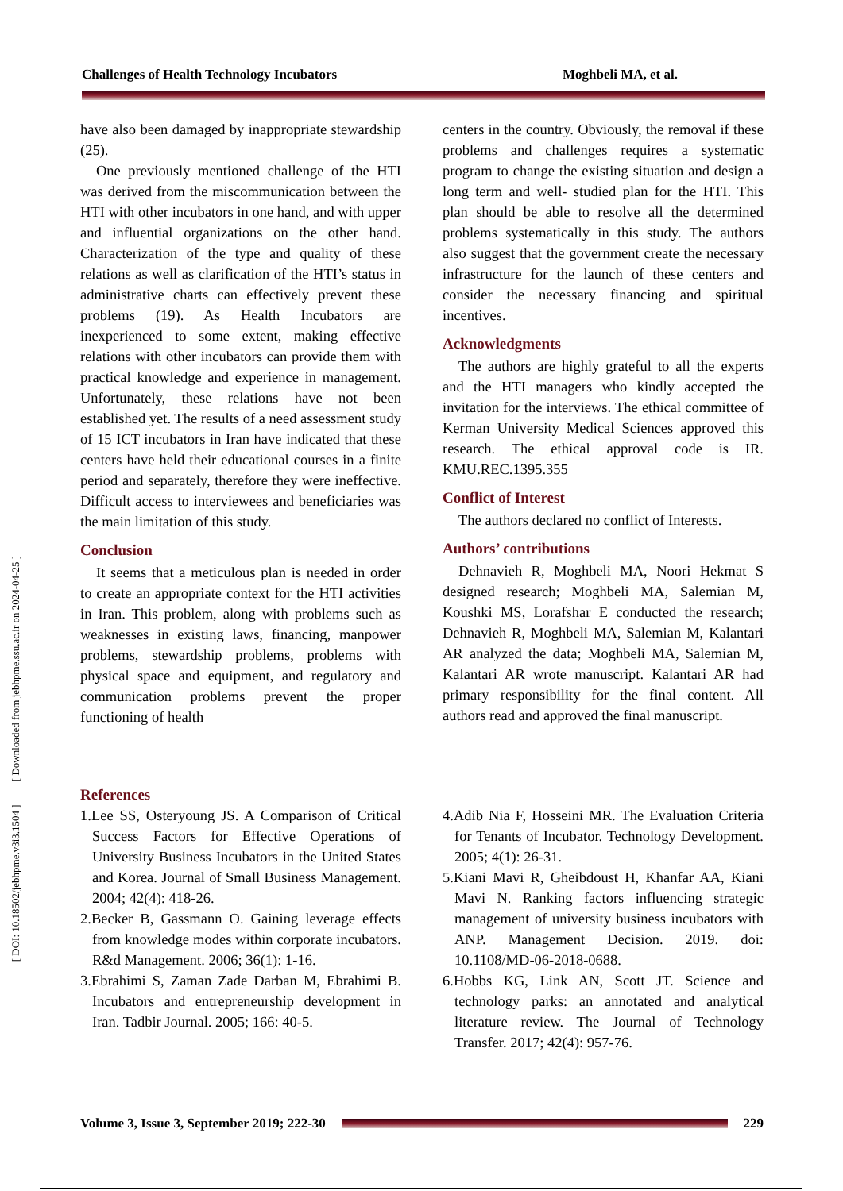Challenges of Health Technology Incubators Moghbeli MA, et al.
[ DOI: 10.18502/jebhpme.v3i3.1504 ] [ Downloaded from jebhpme.ssu.ac.ir on 2024-04-25 ]
have also been damaged by inappropriate stewardship (25).
One previously mentioned challenge of the HTI was derived from the miscommunication between the HTI with other incubators in one hand, and with upper and influential organizations on the other hand. Characterization of the type and quality of these relations as well as clarification of the HTI’s status in administrative charts can effectively prevent these problems (19). As Health Incubators are inexperienced to some extent, making effective relations with other incubators can provide them with practical knowledge and experience in management. Unfortunately, these relations have not been established yet. The results of a need assessment study of 15 ICT incubators in Iran have indicated that these centers have held their educational courses in a finite period and separately, therefore they were ineffective. Difficult access to interviewees and beneficiaries was the main limitation of this study.
Conclusion
It seems that a meticulous plan is needed in order to create an appropriate context for the HTI activities in Iran. This problem, along with problems such as weaknesses in existing laws, financing, manpower problems, stewardship problems, problems with physical space and equipment, and regulatory and communication problems prevent the proper functioning of health
centers in the country. Obviously, the removal if these problems and challenges requires a systematic program to change the existing situation and design a long term and well- studied plan for the HTI. This plan should be able to resolve all the determined problems systematically in this study. The authors also suggest that the government create the necessary infrastructure for the launch of these centers and consider the necessary financing and spiritual incentives.
Acknowledgments
The authors are highly grateful to all the experts and the HTI managers who kindly accepted the invitation for the interviews. The ethical committee of Kerman University Medical Sciences approved this research. The ethical approval code is IR. KMU.REC.1395.355
Conflict of Interest
The authors declared no conflict of Interests.
Authors’ contributions
Dehnavieh R, Moghbeli MA, Noori Hekmat S designed research; Moghbeli MA, Salemian M, Koushki MS, Lorafshar E conducted the research; Dehnavieh R, Moghbeli MA, Salemian M, Kalantari AR analyzed the data; Moghbeli MA, Salemian M, Kalantari AR wrote manuscript. Kalantari AR had primary responsibility for the final content. All authors read and approved the final manuscript.
References
1.Lee SS, Osteryoung JS. A Comparison of Critical Success Factors for Effective Operations of University Business Incubators in the United States and Korea. Journal of Small Business Management. 2004; 42(4): 418-26.
2.Becker B, Gassmann O. Gaining leverage effects from knowledge modes within corporate incubators. R&d Management. 2006; 36(1): 1-16.
3.Ebrahimi S, Zaman Zade Darban M, Ebrahimi B. Incubators and entrepreneurship development in Iran. Tadbir Journal. 2005; 166: 40-5.
4.Adib Nia F, Hosseini MR. The Evaluation Criteria for Tenants of Incubator. Technology Development. 2005; 4(1): 26-31.
5.Kiani Mavi R, Gheibdoust H, Khanfar AA, Kiani Mavi N. Ranking factors influencing strategic management of university business incubators with ANP. Management Decision. 2019. doi: 10.1108/MD-06-2018-0688.
6.Hobbs KG, Link AN, Scott JT. Science and technology parks: an annotated and analytical literature review. The Journal of Technology Transfer. 2017; 42(4): 957-76.
Volume 3, Issue 3, September 2019; 222-30
229